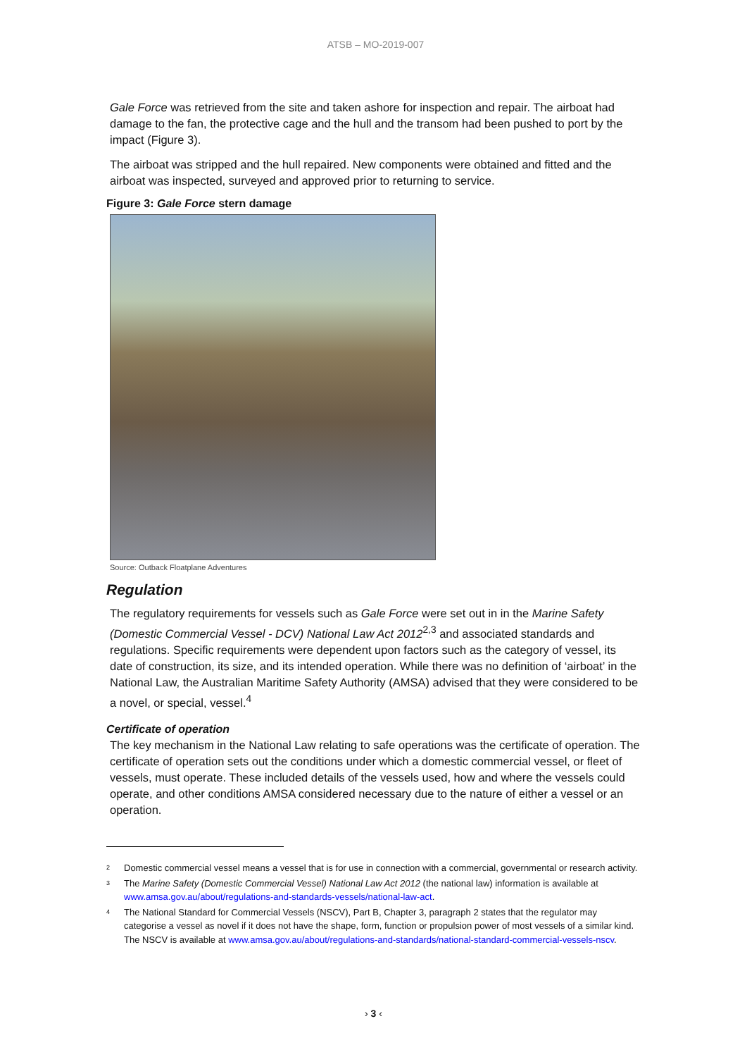ATSB – MO-2019-007
Gale Force was retrieved from the site and taken ashore for inspection and repair. The airboat had damage to the fan, the protective cage and the hull and the transom had been pushed to port by the impact (Figure 3).
The airboat was stripped and the hull repaired. New components were obtained and fitted and the airboat was inspected, surveyed and approved prior to returning to service.
Figure 3: Gale Force stern damage
Source: Outback Floatplane Adventures
Regulation
The regulatory requirements for vessels such as Gale Force were set out in in the Marine Safety (Domestic Commercial Vessel - DCV) National Law Act 2012<sup>2,3</sup> and associated standards and regulations. Specific requirements were dependent upon factors such as the category of vessel, its date of construction, its size, and its intended operation. While there was no definition of ‘airboat’ in the National Law, the Australian Maritime Safety Authority (AMSA) advised that they were considered to be a novel, or special, vessel.<sup>4</sup>
Certificate of operation
The key mechanism in the National Law relating to safe operations was the certificate of operation. The certificate of operation sets out the conditions under which a domestic commercial vessel, or fleet of vessels, must operate. These included details of the vessels used, how and where the vessels could operate, and other conditions AMSA considered necessary due to the nature of either a vessel or an operation.
2 Domestic commercial vessel means a vessel that is for use in connection with a commercial, governmental or research activity.
3 The Marine Safety (Domestic Commercial Vessel) National Law Act 2012 (the national law) information is available at www.amsa.gov.au/about/regulations-and-standards-vessels/national-law-act.
4 The National Standard for Commercial Vessels (NSCV), Part B, Chapter 3, paragraph 2 states that the regulator may categorise a vessel as novel if it does not have the shape, form, function or propulsion power of most vessels of a similar kind. The NSCV is available at www.amsa.gov.au/about/regulations-and-standards/national-standard-commercial-vessels-nscv.
› 3 ‹